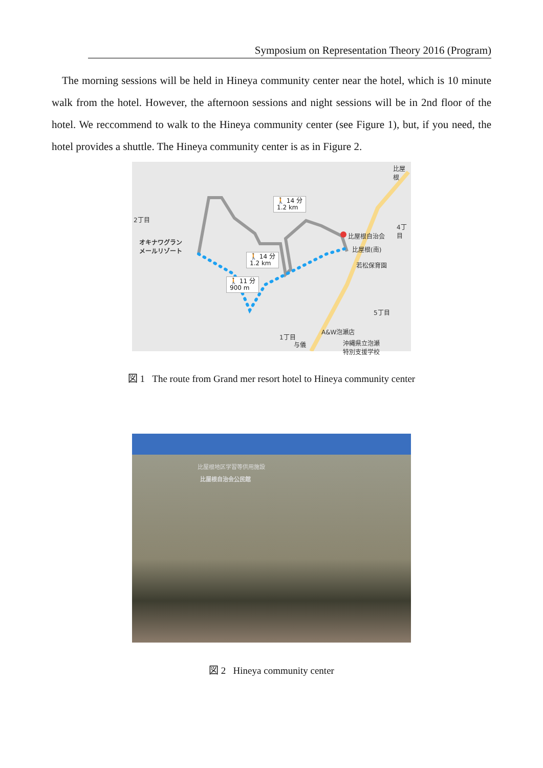Symposium on Representation Theory 2016 (Program)
The morning sessions will be held in Hineya community center near the hotel, which is 10 minute walk from the hotel. However, the afternoon sessions and night sessions will be in 2nd floor of the hotel. We reccommend to walk to the Hineya community center (see Figure 1), but, if you need, the hotel provides a shuttle. The Hineya community center is as in Figure 2.
比屋根
2丁目
4丁目
オキナワグラン
メールリゾート
比屋根自治会
比屋根(南)
若松保育園
5丁目
A&W泡瀬店
1丁目
与儀
沖縄県立泡瀬
特別支援学校
🚶 14 分
1.2 km
🚶 14 分
1.2 km
🚶 11 分
900 m
図 1 The route from Grand mer resort hotel to Hineya community center
比屋根地区学習等供用施設
比屋根自治会公民館
図 2 Hineya community center